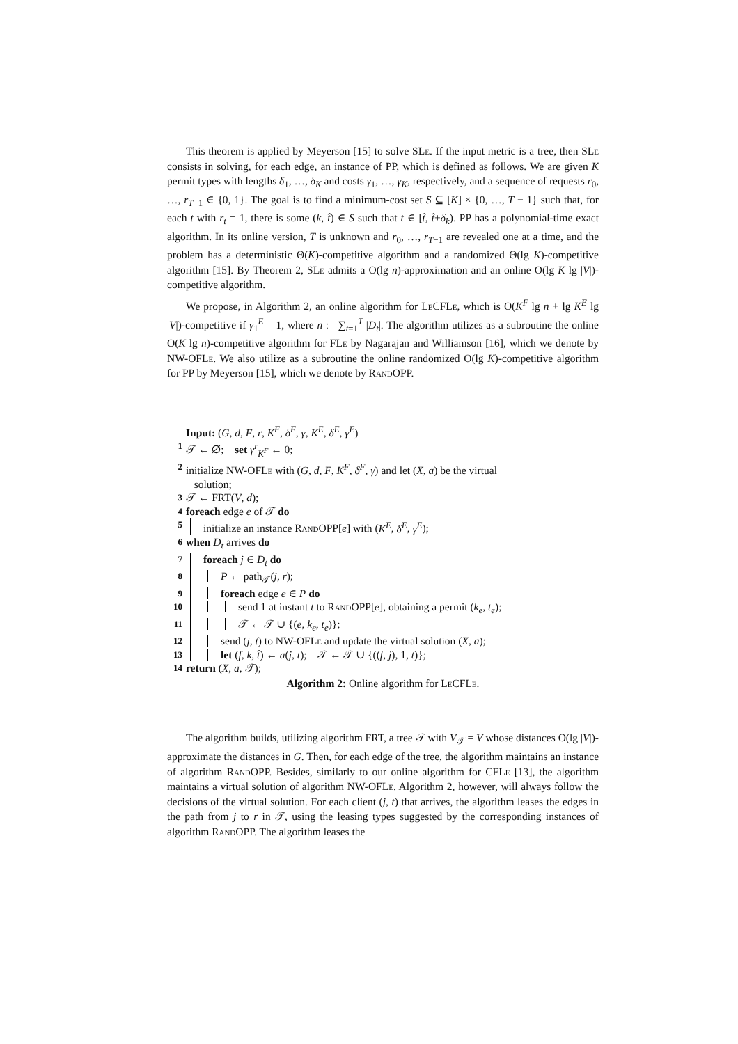This theorem is applied by Meyerson [15] to solve SLe. If the input metric is a tree, then SLe consists in solving, for each edge, an instance of PP, which is defined as follows. We are given K permit types with lengths δ<sub>1</sub>, …, δ<sub>K</sub> and costs γ<sub>1</sub>, …, γ<sub>K</sub>, respectively, and a sequence of requests r<sub>0</sub>, …, r<sub>T−1</sub> ∈ {0, 1}. The goal is to find a minimum-cost set S ⊆ [K] × {0, …, T − 1} such that, for each t with r<sub>t</sub> = 1, there is some (k, t̂) ∈ S such that t ∈ [t̂, t̂+δ<sub>k</sub>). PP has a polynomial-time exact algorithm. In its online version, T is unknown and r<sub>0</sub>, …, r<sub>T−1</sub> are revealed one at a time, and the problem has a deterministic Θ(K)-competitive algorithm and a randomized Θ(lg K)-competitive algorithm [15]. By Theorem 2, SLe admits a O(lg n)-approximation and an online O(lg K lg |V|)-competitive algorithm.
We propose, in Algorithm 2, an online algorithm for Le CFLe, which is O(K<sup>F</sup> lg n + lg K<sup>E</sup> lg |V|)-competitive if γ<sub>1</sub><sup>E</sup> = 1, where n := ∑<sub>t=1</sub><sup>T</sup> |D<sub>t</sub>|. The algorithm utilizes as a subroutine the online O(K lg n)-competitive algorithm for FLe by Nagarajan and Williamson [16], which we denote by NW-OFLe. We also utilize as a subroutine the online randomized O(lg K)-competitive algorithm for PP by Meyerson [15], which we denote by Rand OPP.
Input: (G, d, F, r, K<sup>F</sup>, δ<sup>F</sup>, γ, K<sup>E</sup>, δ<sup>E</sup>, γ<sup>E</sup>)
1 𝒯 ← ∅; set γ<sup>r</sup><sub>K<sup>F</sup></sub> ← 0;
2 initialize NW-OFLe with (G, d, F, K<sup>F</sup>, δ<sup>F</sup>, γ) and let (X, a) be the virtual
solution;
3 𝒯 ← FRT(V, d);
4 foreach edge e of 𝒯 do
5 initialize an instance Rand OPP[e] with (K<sup>E</sup>, δ<sup>E</sup>, γ<sup>E</sup>);
6 when D<sub>t</sub> arrives do
7 foreach j ∈ D<sub>t</sub> do
8 P ← path<sub>𝒯</sub>(j, r);
9 foreach edge e ∈ P do
10 send 1 at instant t to Rand OPP[e], obtaining a permit (k<sub>e</sub>, t<sub>e</sub>);
11 𝒯 ← 𝒯 ∪ {(e, k<sub>e</sub>, t<sub>e</sub>)};
12 send (j, t) to NW-OFLe and update the virtual solution (X, a);
13 let (f, k, t̂) ← a(j, t); 𝒯 ← 𝒯 ∪ {((f, j), 1, t)};
14 return (X, a, 𝒯);
Algorithm 2: Online algorithm for Le CFLe.
The algorithm builds, utilizing algorithm FRT, a tree 𝒯 with V<sub>𝒯</sub> = V whose distances O(lg |V|)-approximate the distances in G. Then, for each edge of the tree, the algorithm maintains an instance of algorithm Rand OPP. Besides, similarly to our online algorithm for CFLe [13], the algorithm maintains a virtual solution of algorithm NW-OFLe. Algorithm 2, however, will always follow the decisions of the virtual solution. For each client (j, t) that arrives, the algorithm leases the edges in the path from j to r in 𝒯, using the leasing types suggested by the corresponding instances of algorithm Rand OPP. The algorithm leases the